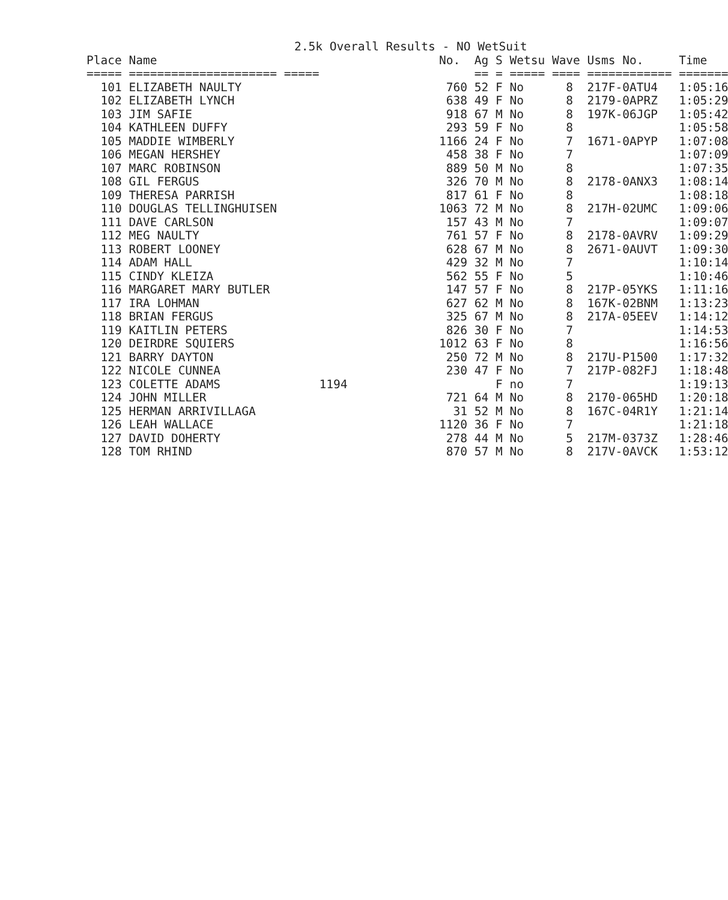| 2.5k Overall Results - NO WetSuit | | | | | | | | |
| Place | Name | No. | Ag | S | Wetsu | Wave | Usms No. | Time |
| ===== | ===================== | ===== | == | = | ===== | ==== | ============ | ======= |
| 101 | ELIZABETH NAULTY | 760 | 52 | F | No | 8 | 217F-0ATU4 | 1:05:16 |
| 102 | ELIZABETH LYNCH | 638 | 49 | F | No | 8 | 2179-0APRZ | 1:05:29 |
| 103 | JIM SAFIE | 918 | 67 | M | No | 8 | 197K-06JGP | 1:05:42 |
| 104 | KATHLEEN DUFFY | 293 | 59 | F | No | 8 | | 1:05:58 |
| 105 | MADDIE WIMBERLY | 1166 | 24 | F | No | 7 | 1671-0APYP | 1:07:08 |
| 106 | MEGAN HERSHEY | 458 | 38 | F | No | 7 | | 1:07:09 |
| 107 | MARC ROBINSON | 889 | 50 | M | No | 8 | | 1:07:35 |
| 108 | GIL FERGUS | 326 | 70 | M | No | 8 | 2178-0ANX3 | 1:08:14 |
| 109 | THERESA PARRISH | 817 | 61 | F | No | 8 | | 1:08:18 |
| 110 | DOUGLAS TELLINGHUISEN | 1063 | 72 | M | No | 8 | 217H-02UMC | 1:09:06 |
| 111 | DAVE CARLSON | 157 | 43 | M | No | 7 | | 1:09:07 |
| 112 | MEG NAULTY | 761 | 57 | F | No | 8 | 2178-0AVRV | 1:09:29 |
| 113 | ROBERT LOONEY | 628 | 67 | M | No | 8 | 2671-0AUVT | 1:09:30 |
| 114 | ADAM HALL | 429 | 32 | M | No | 7 | | 1:10:14 |
| 115 | CINDY KLEIZA | 562 | 55 | F | No | 5 | | 1:10:46 |
| 116 | MARGARET MARY BUTLER | 147 | 57 | F | No | 8 | 217P-05YKS | 1:11:16 |
| 117 | IRA LOHMAN | 627 | 62 | M | No | 8 | 167K-02BNM | 1:13:23 |
| 118 | BRIAN FERGUS | 325 | 67 | M | No | 8 | 217A-05EEV | 1:14:12 |
| 119 | KAITLIN PETERS | 826 | 30 | F | No | 7 | | 1:14:53 |
| 120 | DEIRDRE SQUIERS | 1012 | 63 | F | No | 8 | | 1:16:56 |
| 121 | BARRY DAYTON | 250 | 72 | M | No | 8 | 217U-P1500 | 1:17:32 |
| 122 | NICOLE CUNNEA | 230 | 47 | F | No | 7 | 217P-082FJ | 1:18:48 |
| 123 | COLETTE ADAMS | 1194 | | F | no | 7 | | 1:19:13 |
| 124 | JOHN MILLER | 721 | 64 | M | No | 8 | 2170-065HD | 1:20:18 |
| 125 | HERMAN ARRIVILLAGA | 31 | 52 | M | No | 8 | 167C-04R1Y | 1:21:14 |
| 126 | LEAH WALLACE | 1120 | 36 | F | No | 7 | | 1:21:18 |
| 127 | DAVID DOHERTY | 278 | 44 | M | No | 5 | 217M-0373Z | 1:28:46 |
| 128 | TOM RHIND | 870 | 57 | M | No | 8 | 217V-0AVCK | 1:53:12 |